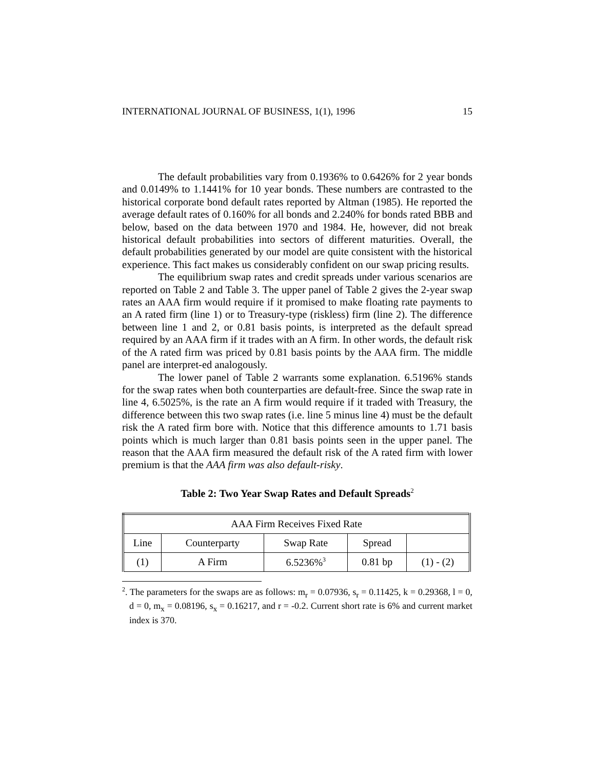INTERNATIONAL JOURNAL OF BUSINESS, 1(1), 1996 15
The default probabilities vary from 0.1936% to 0.6426% for 2 year bonds and 0.0149% to 1.1441% for 10 year bonds. These numbers are contrasted to the historical corporate bond default rates reported by Altman (1985). He reported the average default rates of 0.160% for all bonds and 2.240% for bonds rated BBB and below, based on the data between 1970 and 1984. He, however, did not break historical default probabilities into sectors of different maturities. Overall, the default probabilities generated by our model are quite consistent with the historical experience. This fact makes us considerably confident on our swap pricing results.
The equilibrium swap rates and credit spreads under various scenarios are reported on Table 2 and Table 3. The upper panel of Table 2 gives the 2-year swap rates an AAA firm would require if it promised to make floating rate payments to an A rated firm (line 1) or to Treasury-type (riskless) firm (line 2). The difference between line 1 and 2, or 0.81 basis points, is interpreted as the default spread required by an AAA firm if it trades with an A firm. In other words, the default risk of the A rated firm was priced by 0.81 basis points by the AAA firm. The middle panel are interpret-ed analogously.
The lower panel of Table 2 warrants some explanation. 6.5196% stands for the swap rates when both counterparties are default-free. Since the swap rate in line 4, 6.5025%, is the rate an A firm would require if it traded with Treasury, the difference between this two swap rates (i.e. line 5 minus line 4) must be the default risk the A rated firm bore with. Notice that this difference amounts to 1.71 basis points which is much larger than 0.81 basis points seen in the upper panel. The reason that the AAA firm measured the default risk of the A rated firm with lower premium is that the AAA firm was also default-risky.
Table 2: Two Year Swap Rates and Default Spreads<sup>2</sup>
| AAA Firm Receives Fixed Rate | | | | |
| Line | Counterparty | Swap Rate | Spread | |
| (1) | A Firm | 6.5236%<sup>3</sup> | 0.81 bp | (1) - (2) |
<sup>2</sup>. The parameters for the swaps are as follows: m<sub>r</sub> = 0.07936, s<sub>r</sub> = 0.11425, k = 0.29368, l = 0, d = 0, m<sub>x</sub> = 0.08196, s<sub>x</sub> = 0.16217, and r = -0.2. Current short rate is 6% and current market index is 370.